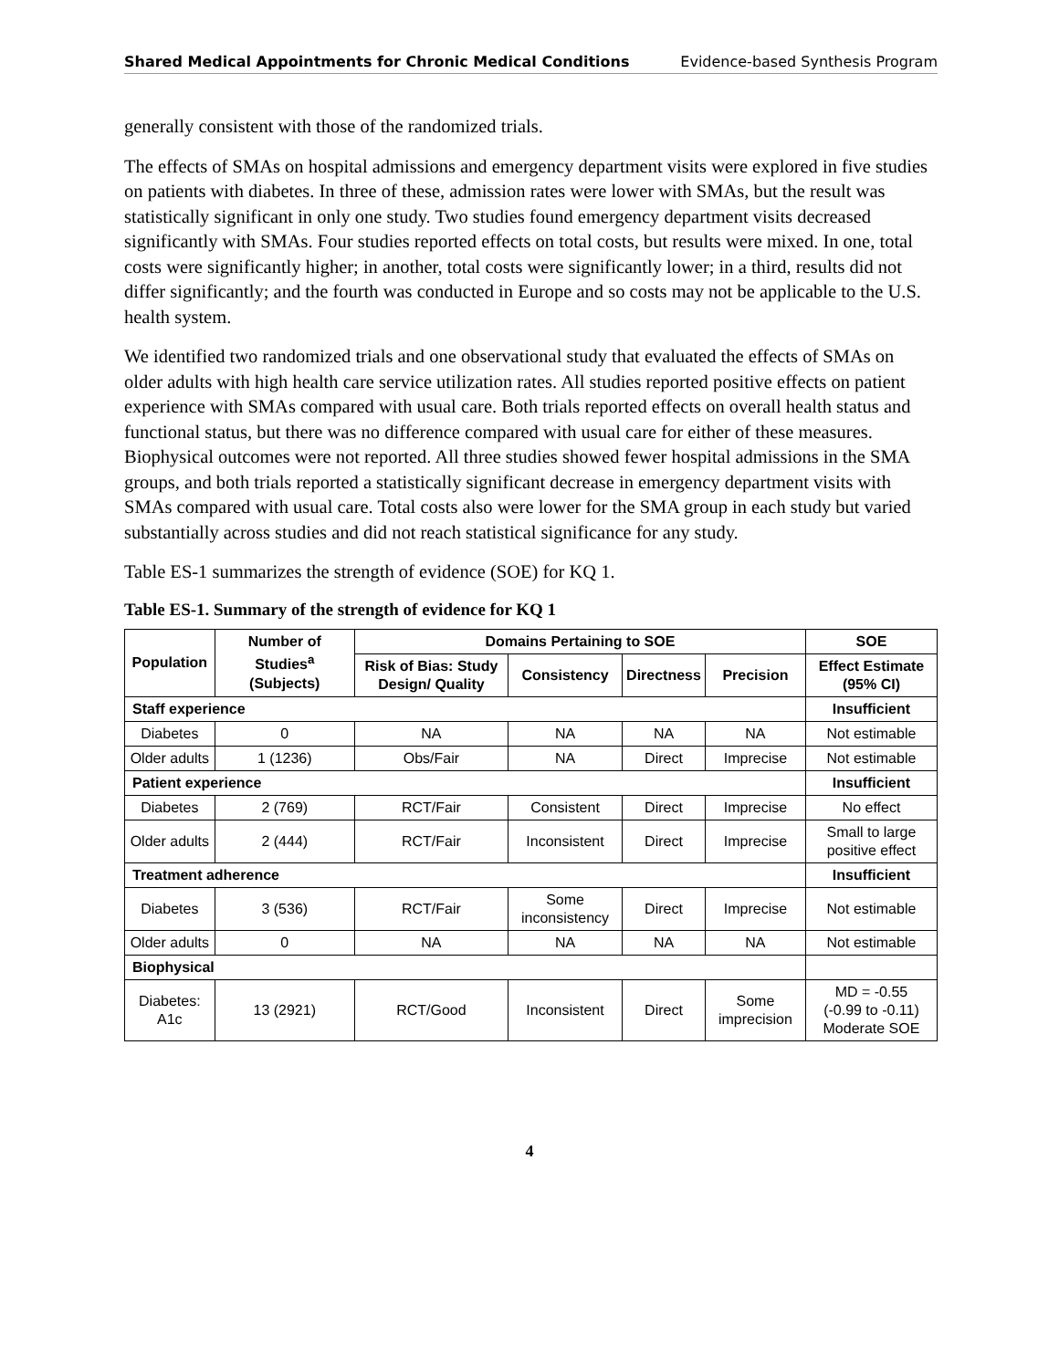Shared Medical Appointments for Chronic Medical Conditions Evidence-based Synthesis Program
generally consistent with those of the randomized trials.
The effects of SMAs on hospital admissions and emergency department visits were explored in five studies on patients with diabetes. In three of these, admission rates were lower with SMAs, but the result was statistically significant in only one study. Two studies found emergency department visits decreased significantly with SMAs. Four studies reported effects on total costs, but results were mixed. In one, total costs were significantly higher; in another, total costs were significantly lower; in a third, results did not differ significantly; and the fourth was conducted in Europe and so costs may not be applicable to the U.S. health system.
We identified two randomized trials and one observational study that evaluated the effects of SMAs on older adults with high health care service utilization rates. All studies reported positive effects on patient experience with SMAs compared with usual care. Both trials reported effects on overall health status and functional status, but there was no difference compared with usual care for either of these measures. Biophysical outcomes were not reported. All three studies showed fewer hospital admissions in the SMA groups, and both trials reported a statistically significant decrease in emergency department visits with SMAs compared with usual care. Total costs also were lower for the SMA group in each study but varied substantially across studies and did not reach statistical significance for any study.
Table ES-1 summarizes the strength of evidence (SOE) for KQ 1.
Table ES-1. Summary of the strength of evidence for KQ 1
| Population | Number of Studies<sup>a</sup> (Subjects) | Domains Pertaining to SOE | | | | SOE |
| --- | --- | --- | --- | --- | --- | --- |
| | | Risk of Bias: Study Design/ Quality | Consistency | Directness | Precision | Effect Estimate (95% CI) |
| Staff experience | | | | | | Insufficient |
| Diabetes | 0 | NA | NA | NA | NA | Not estimable |
| Older adults | 1 (1236) | Obs/Fair | NA | Direct | Imprecise | Not estimable |
| Patient experience | | | | | | Insufficient |
| Diabetes | 2 (769) | RCT/Fair | Consistent | Direct | Imprecise | No effect |
| Older adults | 2 (444) | RCT/Fair | Inconsistent | Direct | Imprecise | Small to large positive effect |
| Treatment adherence | | | | | | Insufficient |
| Diabetes | 3 (536) | RCT/Fair | Some inconsistency | Direct | Imprecise | Not estimable |
| Older adults | 0 | NA | NA | NA | NA | Not estimable |
| Biophysical | | | | | | |
| Diabetes: A1c | 13 (2921) | RCT/Good | Inconsistent | Direct | Some imprecision | MD = -0.55 (-0.99 to -0.11) Moderate SOE |
4